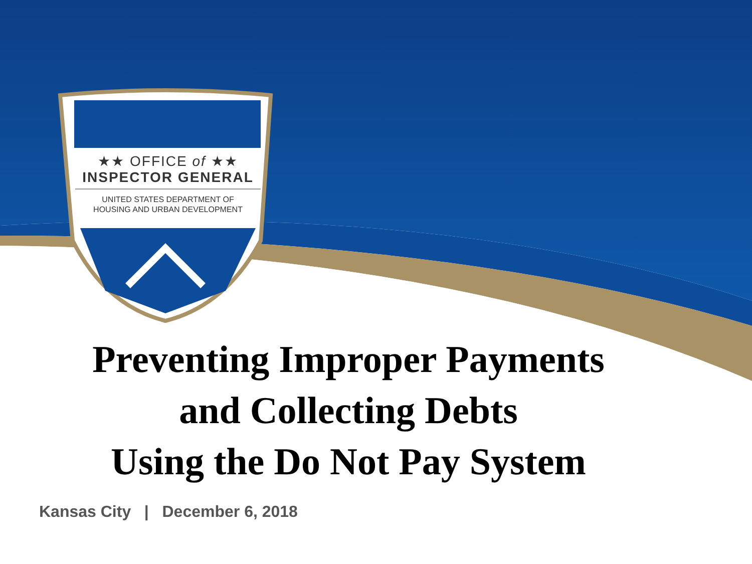★★ OFFICE of ★★
INSPECTOR GENERAL
UNITED STATES DEPARTMENT OF
HOUSING AND URBAN DEVELOPMENT
Preventing Improper Payments
and Collecting Debts
Using the Do Not Pay System
Kansas City | December 6, 2018